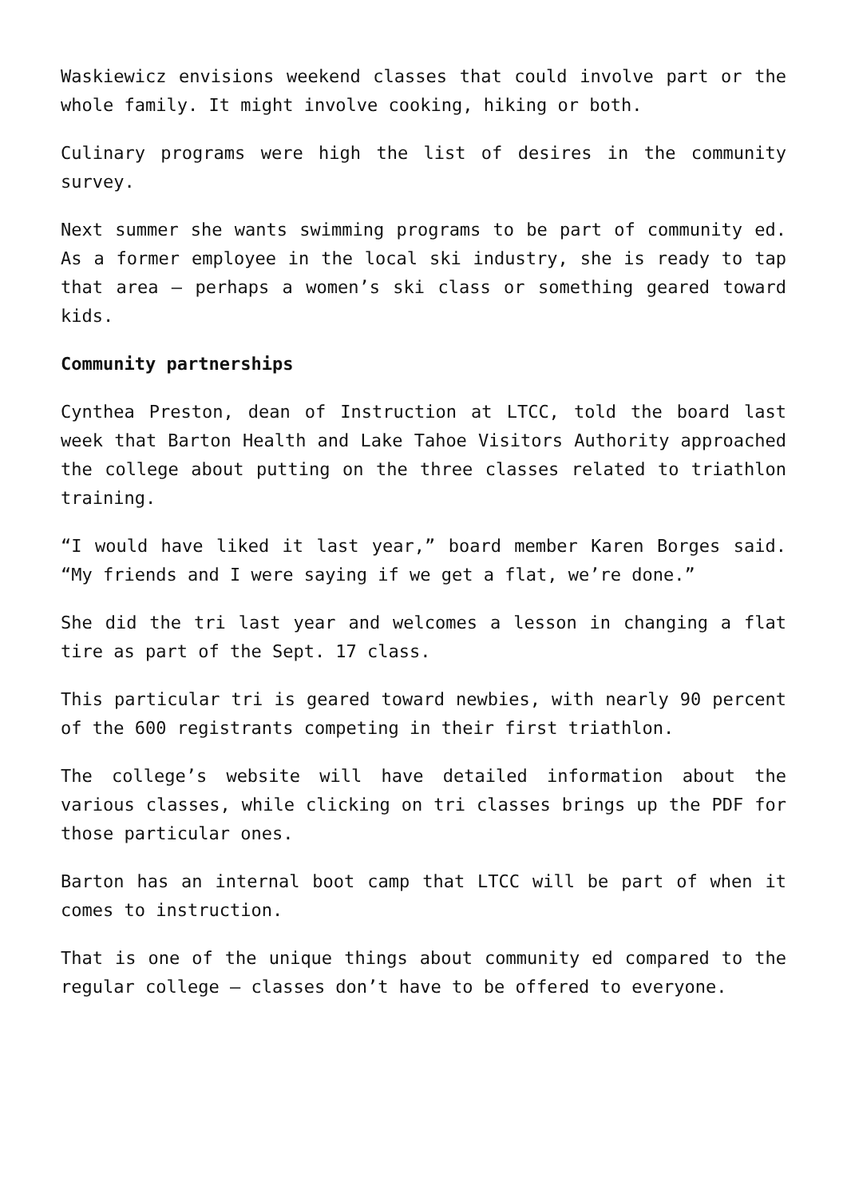Waskiewicz envisions weekend classes that could involve part or the whole family. It might involve cooking, hiking or both.
Culinary programs were high the list of desires in the community survey.
Next summer she wants swimming programs to be part of community ed. As a former employee in the local ski industry, she is ready to tap that area – perhaps a women’s ski class or something geared toward kids.
Community partnerships
Cynthea Preston, dean of Instruction at LTCC, told the board last week that Barton Health and Lake Tahoe Visitors Authority approached the college about putting on the three classes related to triathlon training.
“I would have liked it last year,” board member Karen Borges said. “My friends and I were saying if we get a flat, we’re done.”
She did the tri last year and welcomes a lesson in changing a flat tire as part of the Sept. 17 class.
This particular tri is geared toward newbies, with nearly 90 percent of the 600 registrants competing in their first triathlon.
The college’s website will have detailed information about the various classes, while clicking on tri classes brings up the PDF for those particular ones.
Barton has an internal boot camp that LTCC will be part of when it comes to instruction.
That is one of the unique things about community ed compared to the regular college – classes don’t have to be offered to everyone.